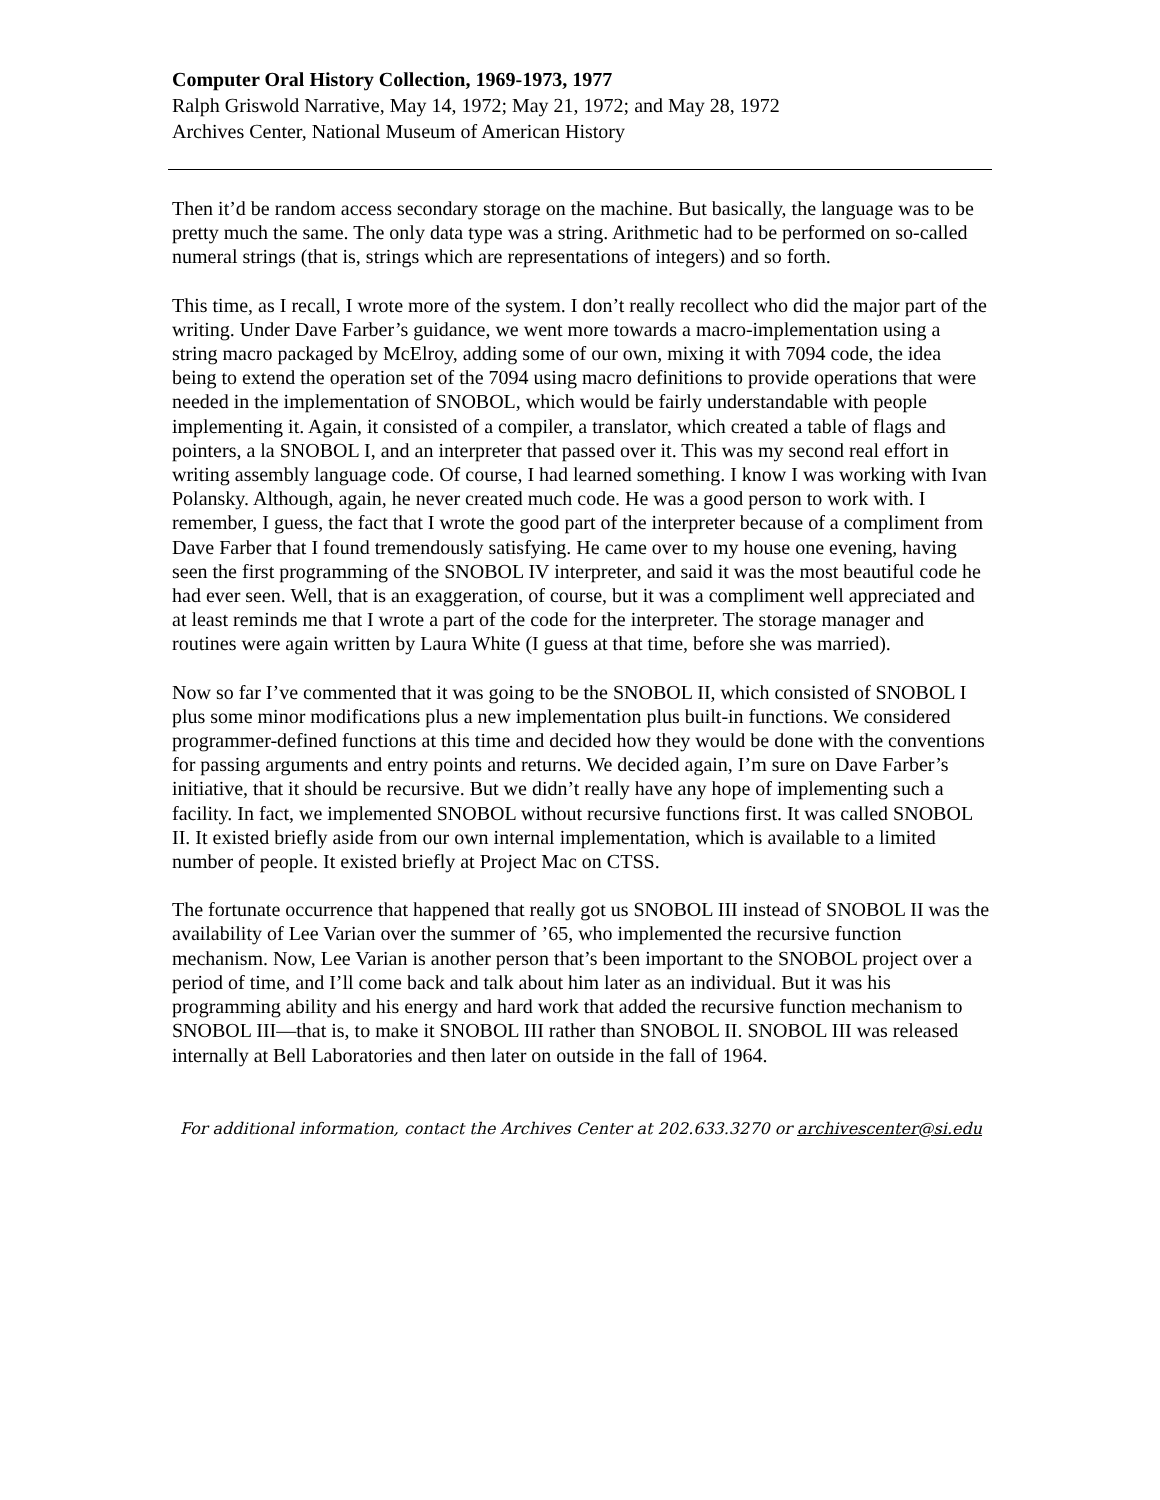Computer Oral History Collection, 1969-1973, 1977
Ralph Griswold Narrative, May 14, 1972; May 21, 1972; and May 28, 1972
Archives Center, National Museum of American History
Then it’d be random access secondary storage on the machine. But basically, the language was to be pretty much the same. The only data type was a string. Arithmetic had to be performed on so-called numeral strings (that is, strings which are representations of integers) and so forth.
This time, as I recall, I wrote more of the system. I don’t really recollect who did the major part of the writing. Under Dave Farber’s guidance, we went more towards a macro-implementation using a string macro packaged by McElroy, adding some of our own, mixing it with 7094 code, the idea being to extend the operation set of the 7094 using macro definitions to provide operations that were needed in the implementation of SNOBOL, which would be fairly understandable with people implementing it. Again, it consisted of a compiler, a translator, which created a table of flags and pointers, a la SNOBOL I, and an interpreter that passed over it. This was my second real effort in writing assembly language code. Of course, I had learned something. I know I was working with Ivan Polansky. Although, again, he never created much code. He was a good person to work with. I remember, I guess, the fact that I wrote the good part of the interpreter because of a compliment from Dave Farber that I found tremendously satisfying. He came over to my house one evening, having seen the first programming of the SNOBOL IV interpreter, and said it was the most beautiful code he had ever seen. Well, that is an exaggeration, of course, but it was a compliment well appreciated and at least reminds me that I wrote a part of the code for the interpreter. The storage manager and routines were again written by Laura White (I guess at that time, before she was married).
Now so far I’ve commented that it was going to be the SNOBOL II, which consisted of SNOBOL I plus some minor modifications plus a new implementation plus built-in functions. We considered programmer-defined functions at this time and decided how they would be done with the conventions for passing arguments and entry points and returns. We decided again, I’m sure on Dave Farber’s initiative, that it should be recursive. But we didn’t really have any hope of implementing such a facility. In fact, we implemented SNOBOL without recursive functions first. It was called SNOBOL II. It existed briefly aside from our own internal implementation, which is available to a limited number of people. It existed briefly at Project Mac on CTSS.
The fortunate occurrence that happened that really got us SNOBOL III instead of SNOBOL II was the availability of Lee Varian over the summer of ’65, who implemented the recursive function mechanism. Now, Lee Varian is another person that’s been important to the SNOBOL project over a period of time, and I’ll come back and talk about him later as an individual. But it was his programming ability and his energy and hard work that added the recursive function mechanism to SNOBOL III—that is, to make it SNOBOL III rather than SNOBOL II. SNOBOL III was released internally at Bell Laboratories and then later on outside in the fall of 1964.
For additional information, contact the Archives Center at 202.633.3270 or archivescenter@si.edu